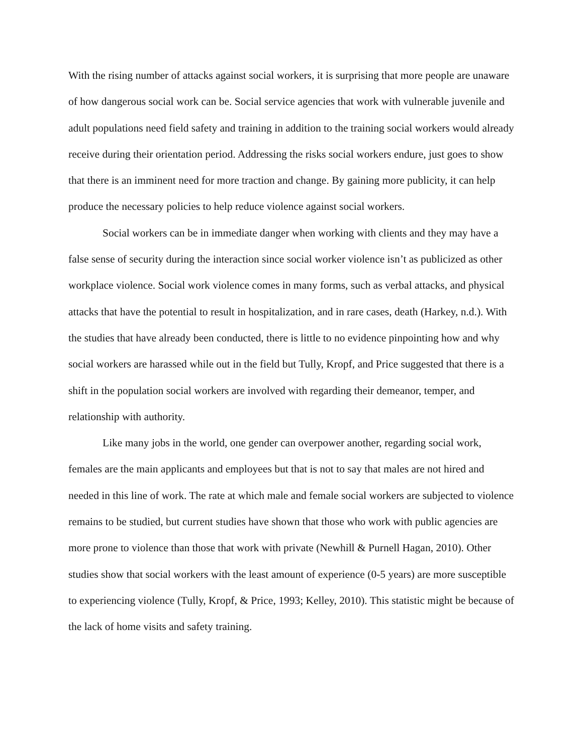With the rising number of attacks against social workers, it is surprising that more people are unaware of how dangerous social work can be. Social service agencies that work with vulnerable juvenile and adult populations need field safety and training in addition to the training social workers would already receive during their orientation period. Addressing the risks social workers endure, just goes to show that there is an imminent need for more traction and change. By gaining more publicity, it can help produce the necessary policies to help reduce violence against social workers.
Social workers can be in immediate danger when working with clients and they may have a false sense of security during the interaction since social worker violence isn’t as publicized as other workplace violence. Social work violence comes in many forms, such as verbal attacks, and physical attacks that have the potential to result in hospitalization, and in rare cases, death (Harkey, n.d.). With the studies that have already been conducted, there is little to no evidence pinpointing how and why social workers are harassed while out in the field but Tully, Kropf, and Price suggested that there is a shift in the population social workers are involved with regarding their demeanor, temper, and relationship with authority.
Like many jobs in the world, one gender can overpower another, regarding social work, females are the main applicants and employees but that is not to say that males are not hired and needed in this line of work. The rate at which male and female social workers are subjected to violence remains to be studied, but current studies have shown that those who work with public agencies are more prone to violence than those that work with private (Newhill & Purnell Hagan, 2010). Other studies show that social workers with the least amount of experience (0-5 years) are more susceptible to experiencing violence (Tully, Kropf, & Price, 1993; Kelley, 2010). This statistic might be because of the lack of home visits and safety training.